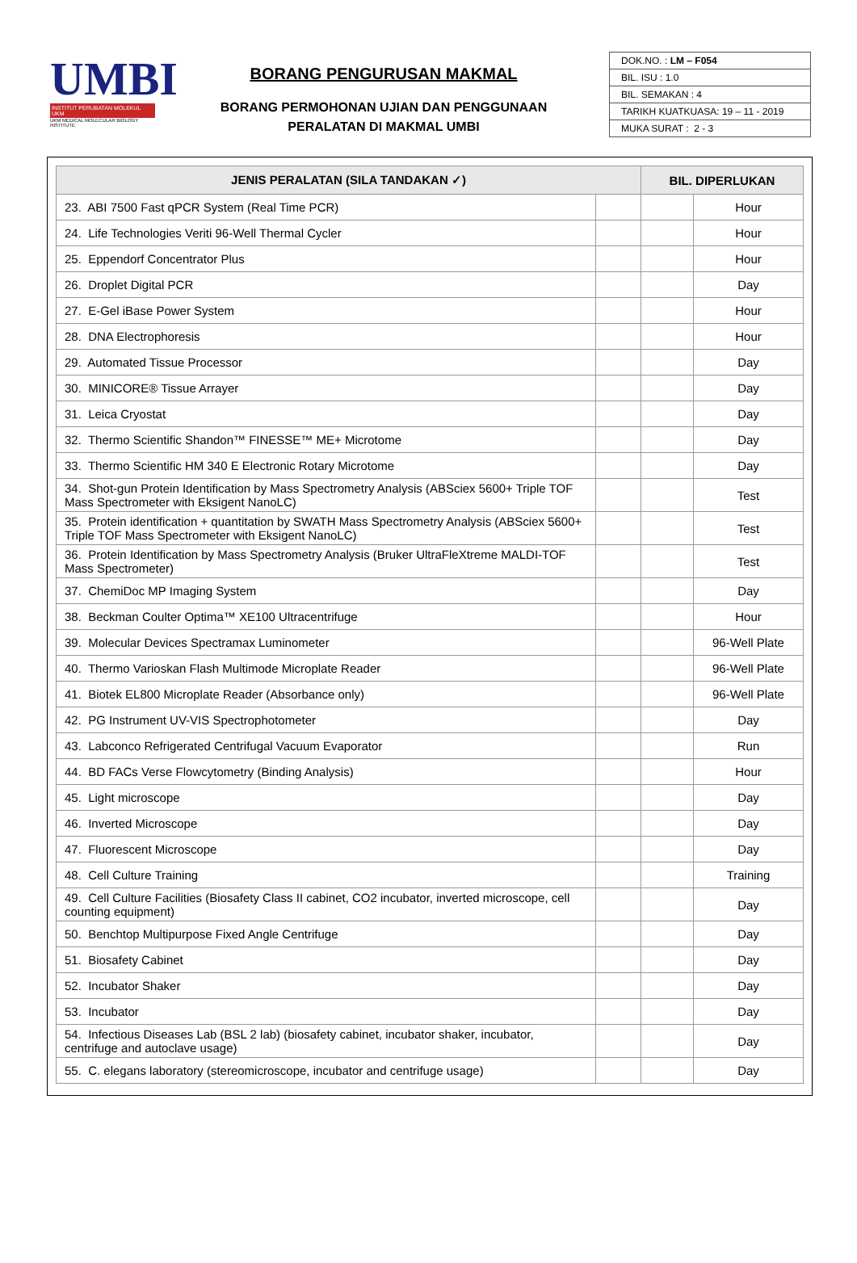UMBI
INSTITUT PERUBATAN MOLEKUL UKM
UKM MEDICAL MOLECULAR BIOLOGY INSTITUTE
BORANG PENGURUSAN MAKMAL
BORANG PERMOHONAN UJIAN DAN PENGGUNAAN
PERALATAN DI MAKMAL UMBI
| DOK.NO. : LM – F054 |
| BIL. ISU : 1.0 |
| BIL. SEMAKAN : 4 |
| TARIKH KUATKUASA: 19 – 11 - 2019 |
| MUKA SURAT : 2 - 3 |
| JENIS PERALATAN (SILA TANDAKAN ✓) | | BIL. DIPERLUKAN | |
| --- | --- | --- | --- |
| 23. ABI 7500 Fast qPCR System (Real Time PCR) | | | Hour |
| 24. Life Technologies Veriti 96-Well Thermal Cycler | | | Hour |
| 25. Eppendorf Concentrator Plus | | | Hour |
| 26. Droplet Digital PCR | | | Day |
| 27. E-Gel iBase Power System | | | Hour |
| 28. DNA Electrophoresis | | | Hour |
| 29. Automated Tissue Processor | | | Day |
| 30. MINICORE® Tissue Arrayer | | | Day |
| 31. Leica Cryostat | | | Day |
| 32. Thermo Scientific Shandon™ FINESSE™ ME+ Microtome | | | Day |
| 33. Thermo Scientific HM 340 E Electronic Rotary Microtome | | | Day |
| 34. Shot-gun Protein Identification by Mass Spectrometry Analysis (ABSciex 5600+ Triple TOF Mass Spectrometer with Eksigent NanoLC) | | | Test |
| 35. Protein identification + quantitation by SWATH Mass Spectrometry Analysis (ABSciex 5600+ Triple TOF Mass Spectrometer with Eksigent NanoLC) | | | Test |
| 36. Protein Identification by Mass Spectrometry Analysis (Bruker UltraFleXtreme MALDI-TOF Mass Spectrometer) | | | Test |
| 37. ChemiDoc MP Imaging System | | | Day |
| 38. Beckman Coulter Optima™ XE100 Ultracentrifuge | | | Hour |
| 39. Molecular Devices Spectramax Luminometer | | | 96-Well Plate |
| 40. Thermo Varioskan Flash Multimode Microplate Reader | | | 96-Well Plate |
| 41. Biotek EL800 Microplate Reader (Absorbance only) | | | 96-Well Plate |
| 42. PG Instrument UV-VIS Spectrophotometer | | | Day |
| 43. Labconco Refrigerated Centrifugal Vacuum Evaporator | | | Run |
| 44. BD FACs Verse Flowcytometry (Binding Analysis) | | | Hour |
| 45. Light microscope | | | Day |
| 46. Inverted Microscope | | | Day |
| 47. Fluorescent Microscope | | | Day |
| 48. Cell Culture Training | | | Training |
| 49. Cell Culture Facilities (Biosafety Class II cabinet, CO2 incubator, inverted microscope, cell counting equipment) | | | Day |
| 50. Benchtop Multipurpose Fixed Angle Centrifuge | | | Day |
| 51. Biosafety Cabinet | | | Day |
| 52. Incubator Shaker | | | Day |
| 53. Incubator | | | Day |
| 54. Infectious Diseases Lab (BSL 2 lab) (biosafety cabinet, incubator shaker, incubator, centrifuge and autoclave usage) | | | Day |
| 55. C. elegans laboratory (stereomicroscope, incubator and centrifuge usage) | | | Day |